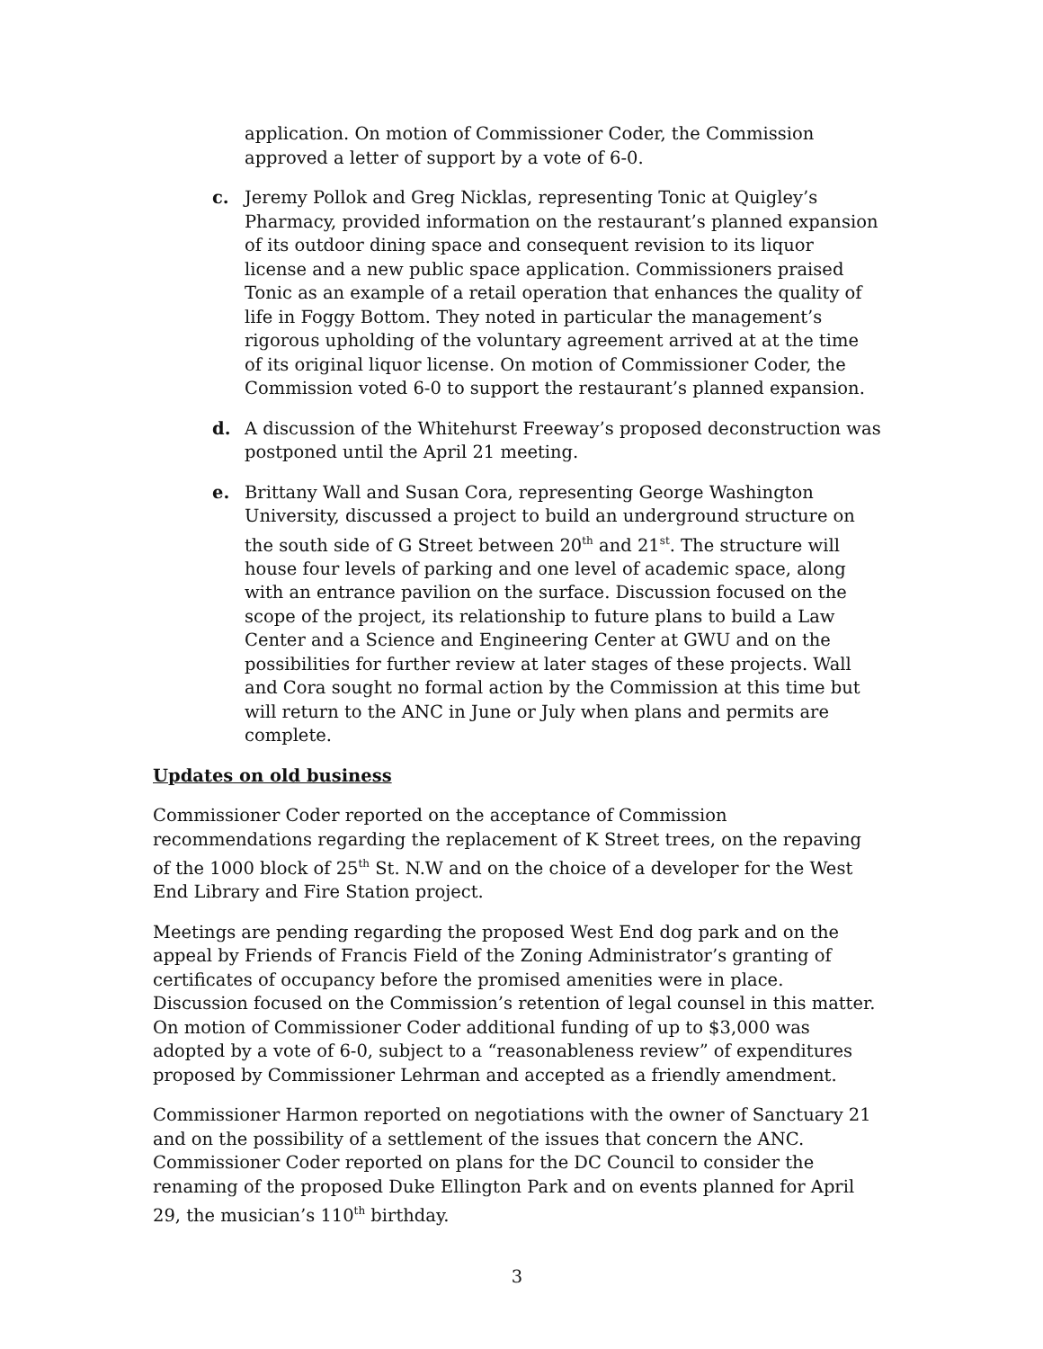application. On motion of Commissioner Coder, the Commission approved a letter of support by a vote of 6-0.
c. Jeremy Pollok and Greg Nicklas, representing Tonic at Quigley’s Pharmacy, provided information on the restaurant’s planned expansion of its outdoor dining space and consequent revision to its liquor license and a new public space application. Commissioners praised Tonic as an example of a retail operation that enhances the quality of life in Foggy Bottom. They noted in particular the management’s rigorous upholding of the voluntary agreement arrived at at the time of its original liquor license. On motion of Commissioner Coder, the Commission voted 6-0 to support the restaurant’s planned expansion.
d. A discussion of the Whitehurst Freeway’s proposed deconstruction was postponed until the April 21 meeting.
e. Brittany Wall and Susan Cora, representing George Washington University, discussed a project to build an underground structure on the south side of G Street between 20<sup>th</sup> and 21<sup>st</sup>. The structure will house four levels of parking and one level of academic space, along with an entrance pavilion on the surface. Discussion focused on the scope of the project, its relationship to future plans to build a Law Center and a Science and Engineering Center at GWU and on the possibilities for further review at later stages of these projects. Wall and Cora sought no formal action by the Commission at this time but will return to the ANC in June or July when plans and permits are complete.
Updates on old business
Commissioner Coder reported on the acceptance of Commission recommendations regarding the replacement of K Street trees, on the repaving of the 1000 block of 25<sup>th</sup> St. N.W and on the choice of a developer for the West End Library and Fire Station project.
Meetings are pending regarding the proposed West End dog park and on the appeal by Friends of Francis Field of the Zoning Administrator’s granting of certificates of occupancy before the promised amenities were in place. Discussion focused on the Commission’s retention of legal counsel in this matter. On motion of Commissioner Coder additional funding of up to $3,000 was adopted by a vote of 6-0, subject to a “reasonableness review” of expenditures proposed by Commissioner Lehrman and accepted as a friendly amendment.
Commissioner Harmon reported on negotiations with the owner of Sanctuary 21 and on the possibility of a settlement of the issues that concern the ANC. Commissioner Coder reported on plans for the DC Council to consider the renaming of the proposed Duke Ellington Park and on events planned for April 29, the musician’s 110<sup>th</sup> birthday.
3